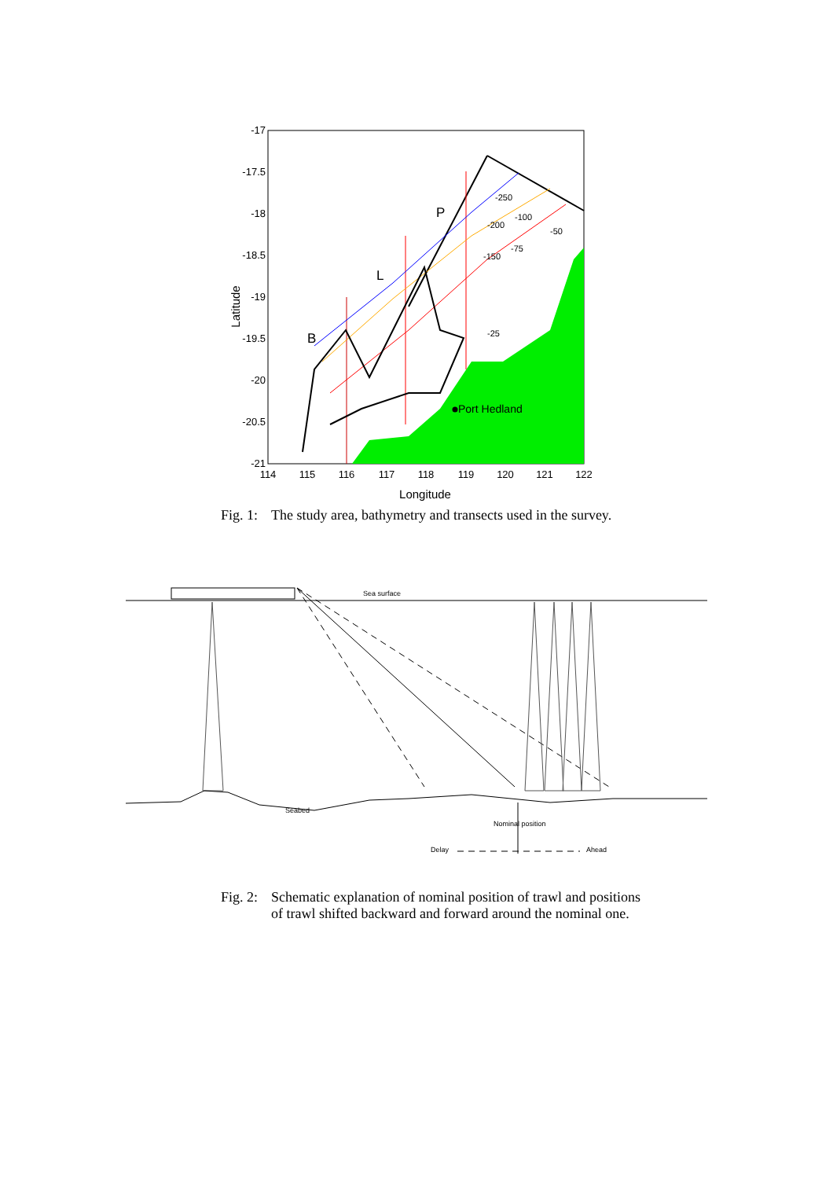-17
-17.5
-18
-18.5
-19
-19.5
-20
-20.5
-21
114
115
116
117
118
119
120
121
122
Longitude
Latitude
P
L
B
-250
-200
-100
-150
-75
-50
-25
Port Hedland
Fig. 1: The study area, bathymetry and transects used in the survey.
Sea surface
Seabed
Nominal position
Delay
Ahead
Fig. 2: Schematic explanation of nominal position of trawl and positions of trawl shifted backward and forward around the nominal one.